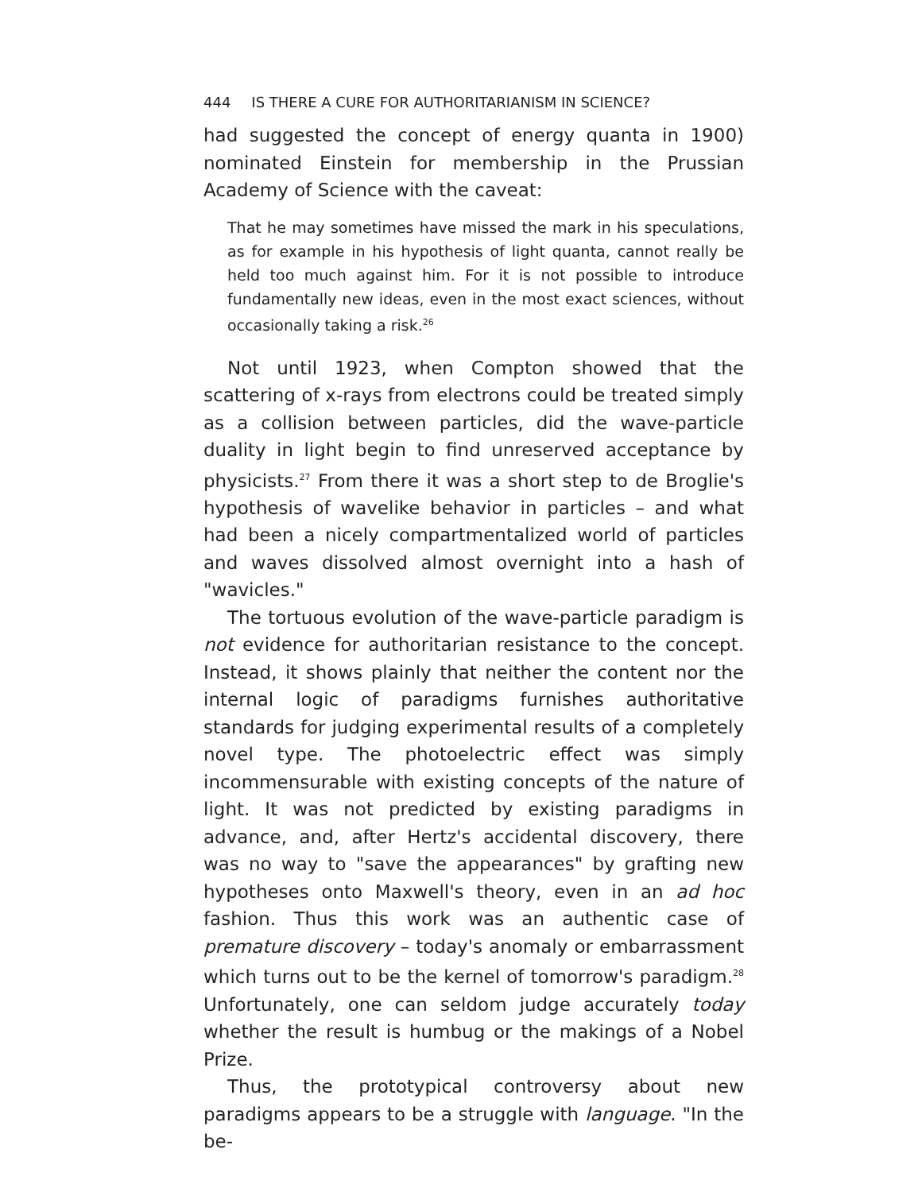444 IS THERE A CURE FOR AUTHORITARIANISM IN SCIENCE?
had suggested the concept of energy quanta in 1900) nominated Einstein for membership in the Prussian Academy of Science with the caveat:
That he may sometimes have missed the mark in his speculations, as for example in his hypothesis of light quanta, cannot really be held too much against him. For it is not possible to introduce fundamentally new ideas, even in the most exact sciences, without occasionally taking a risk.<sup>26</sup>
Not until 1923, when Compton showed that the scattering of x-rays from electrons could be treated simply as a collision between particles, did the wave-particle duality in light begin to find unreserved acceptance by physicists.<sup>27</sup> From there it was a short step to de Broglie's hypothesis of wavelike behavior in particles – and what had been a nicely compartmentalized world of particles and waves dissolved almost overnight into a hash of "wavicles."
The tortuous evolution of the wave-particle paradigm is not evidence for authoritarian resistance to the concept. Instead, it shows plainly that neither the content nor the internal logic of paradigms furnishes authoritative standards for judging experimental results of a completely novel type. The photoelectric effect was simply incommensurable with existing concepts of the nature of light. It was not predicted by existing paradigms in advance, and, after Hertz's accidental discovery, there was no way to "save the appearances" by grafting new hypotheses onto Maxwell's theory, even in an ad hoc fashion. Thus this work was an authentic case of premature discovery – today's anomaly or embarrassment which turns out to be the kernel of tomorrow's paradigm.<sup>28</sup> Unfortunately, one can seldom judge accurately today whether the result is humbug or the makings of a Nobel Prize.
Thus, the prototypical controversy about new paradigms appears to be a struggle with language. "In the be-